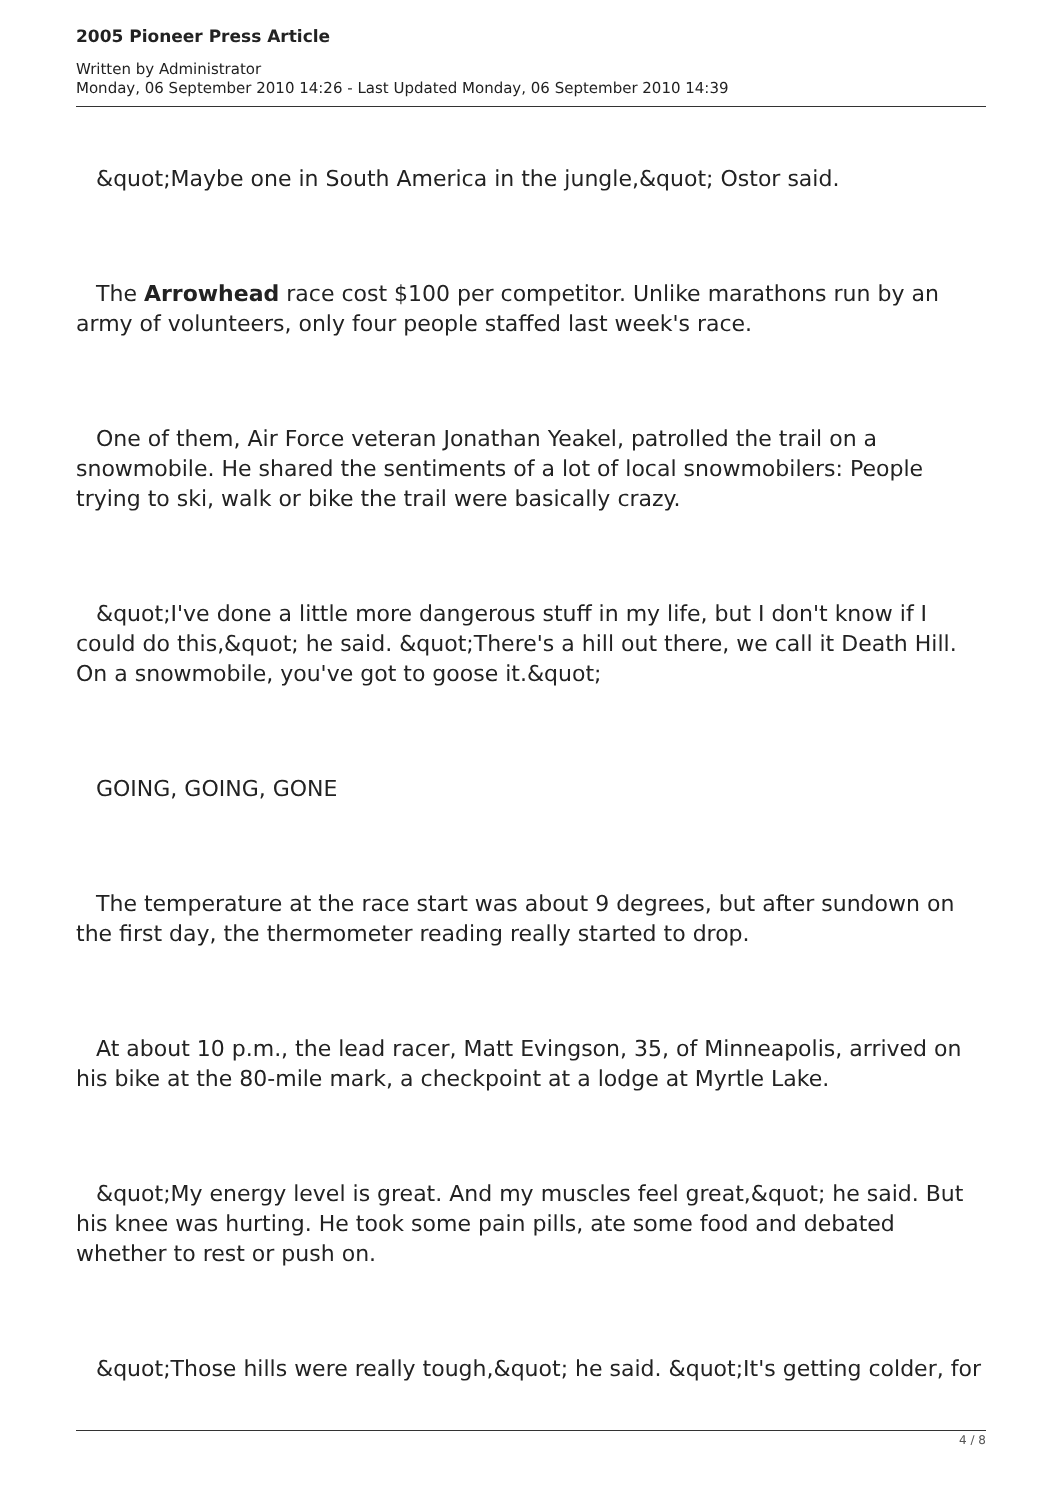2005 Pioneer Press Article
Written by Administrator
Monday, 06 September 2010 14:26 - Last Updated Monday, 06 September 2010 14:39
&quot;Maybe one in South America in the jungle,&quot; Ostor said.
The Arrowhead race cost $100 per competitor. Unlike marathons run by an army of volunteers, only four people staffed last week's race.
One of them, Air Force veteran Jonathan Yeakel, patrolled the trail on a snowmobile. He shared the sentiments of a lot of local snowmobilers: People trying to ski, walk or bike the trail were basically crazy.
&quot;I've done a little more dangerous stuff in my life, but I don't know if I could do this,&quot; he said. &quot;There's a hill out there, we call it Death Hill. On a snowmobile, you've got to goose it.&quot;
GOING, GOING, GONE
The temperature at the race start was about 9 degrees, but after sundown on the first day, the thermometer reading really started to drop.
At about 10 p.m., the lead racer, Matt Evingson, 35, of Minneapolis, arrived on his bike at the 80-mile mark, a checkpoint at a lodge at Myrtle Lake.
&quot;My energy level is great. And my muscles feel great,&quot; he said. But his knee was hurting. He took some pain pills, ate some food and debated whether to rest or push on.
&quot;Those hills were really tough,&quot; he said. &quot;It's getting colder, for
4 / 8